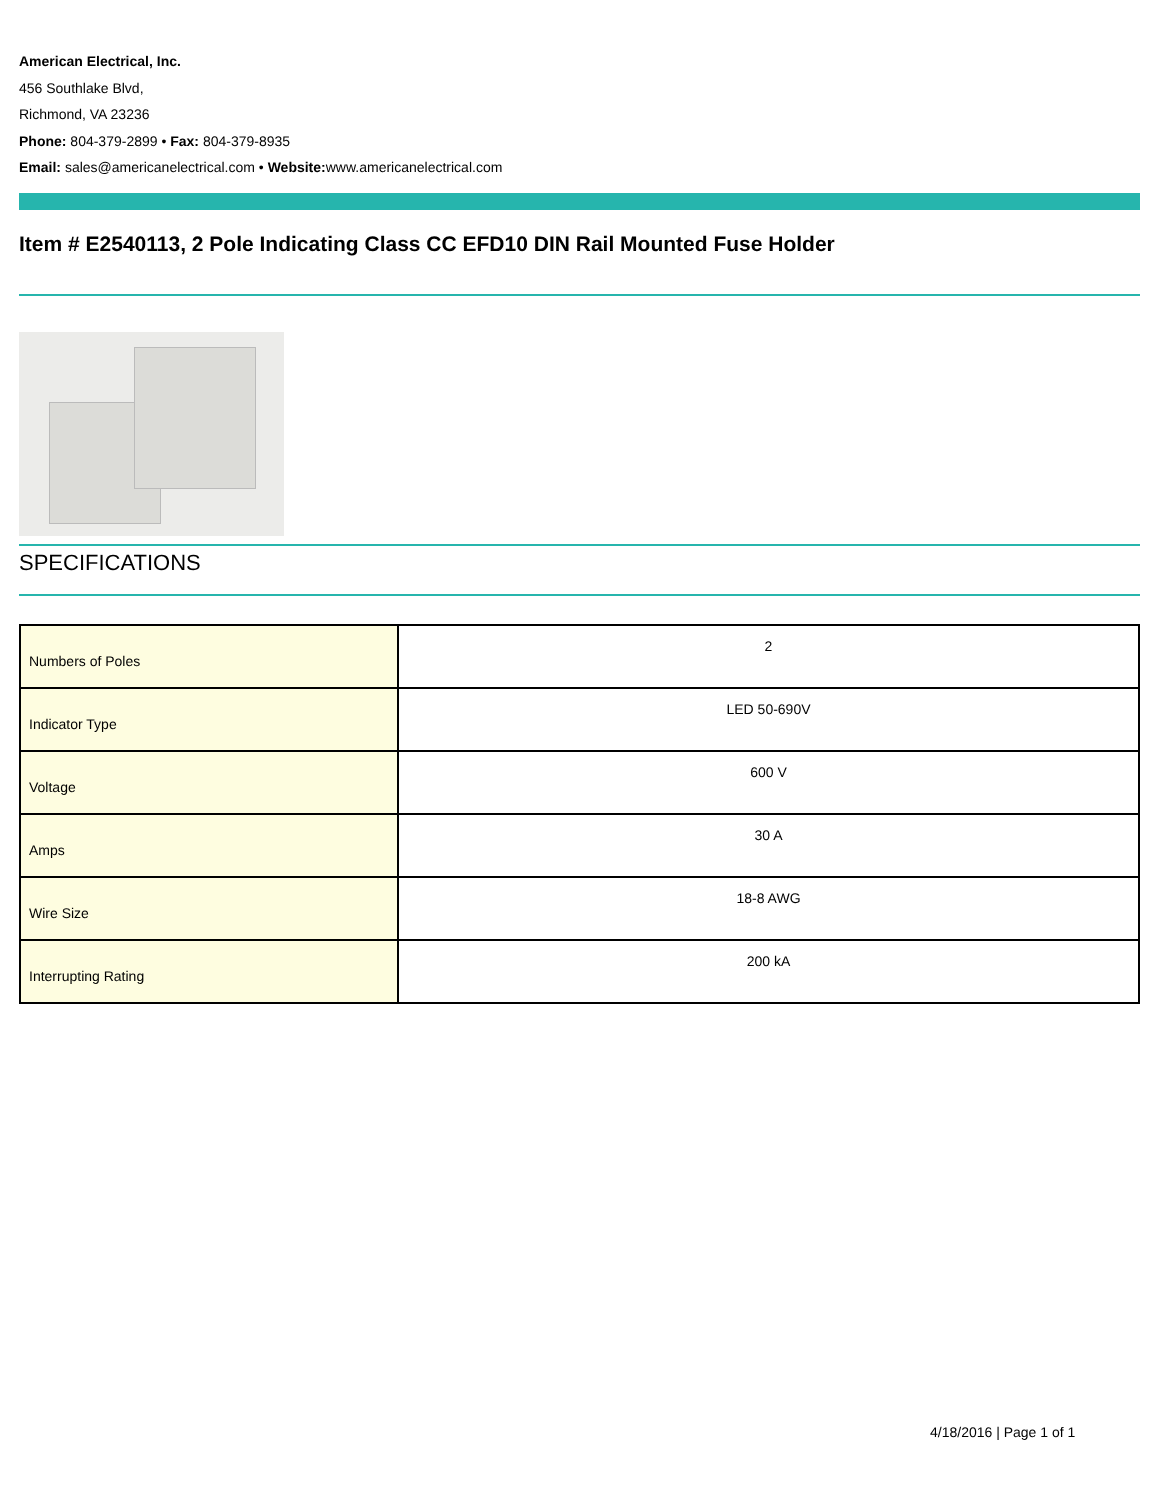American Electrical, Inc.
456 Southlake Blvd,
Richmond, VA 23236
Phone: 804-379-2899 • Fax: 804-379-8935
Email: sales@americanelectrical.com • Website: www.americanelectrical.com
Item # E2540113, 2 Pole Indicating Class CC EFD10 DIN Rail Mounted Fuse Holder
SPECIFICATIONS
| Numbers of Poles | 2 |
| Indicator Type | LED 50-690V |
| Voltage | 600 V |
| Amps | 30 A |
| Wire Size | 18-8 AWG |
| Interrupting Rating | 200 kA |
4/18/2016 | Page 1 of 1